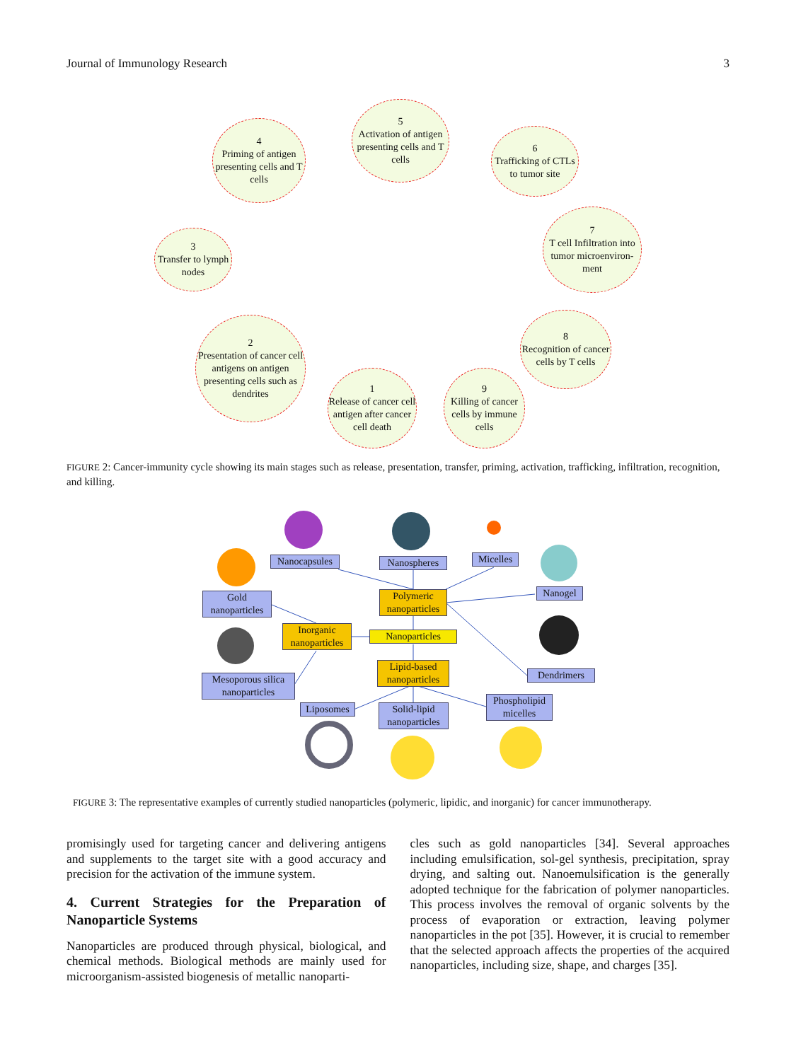Journal of Immunology Research 3
4
Priming of antigen presenting cells and T cells
5
Activation of antigen presenting cells and T cells
6
Trafficking of CTLs to tumor site
7
T cell Infiltration into tumor microenviron-ment
8
Recognition of cancer cells by T cells
9
Killing of cancer cells by immune cells
1
Release of cancer cell antigen after cancer cell death
2
Presentation of cancer cell antigens on antigen presenting cells such as dendrites
3
Transfer to lymph nodes
FIGURE 2: Cancer-immunity cycle showing its main stages such as release, presentation, transfer, priming, activation, trafficking, infiltration, recognition, and killing.
Nanocapsules
Nanospheres
Micelles
Nanogel
Gold nanoparticles
Polymeric nanoparticles
Inorganic nanoparticles
Nanoparticles
Lipid-based nanoparticles
Dendrimers
Mesoporous silica nanoparticles
Liposomes
Solid-lipid nanoparticles
Phospholipid micelles
FIGURE 3: The representative examples of currently studied nanoparticles (polymeric, lipidic, and inorganic) for cancer immunotherapy.
promisingly used for targeting cancer and delivering antigens and supplements to the target site with a good accuracy and precision for the activation of the immune system.
4. Current Strategies for the Preparation of Nanoparticle Systems
Nanoparticles are produced through physical, biological, and chemical methods. Biological methods are mainly used for microorganism-assisted biogenesis of metallic nanoparti-
cles such as gold nanoparticles [34]. Several approaches including emulsification, sol-gel synthesis, precipitation, spray drying, and salting out. Nanoemulsification is the generally adopted technique for the fabrication of polymer nanoparticles. This process involves the removal of organic solvents by the process of evaporation or extraction, leaving polymer nanoparticles in the pot [35]. However, it is crucial to remember that the selected approach affects the properties of the acquired nanoparticles, including size, shape, and charges [35].